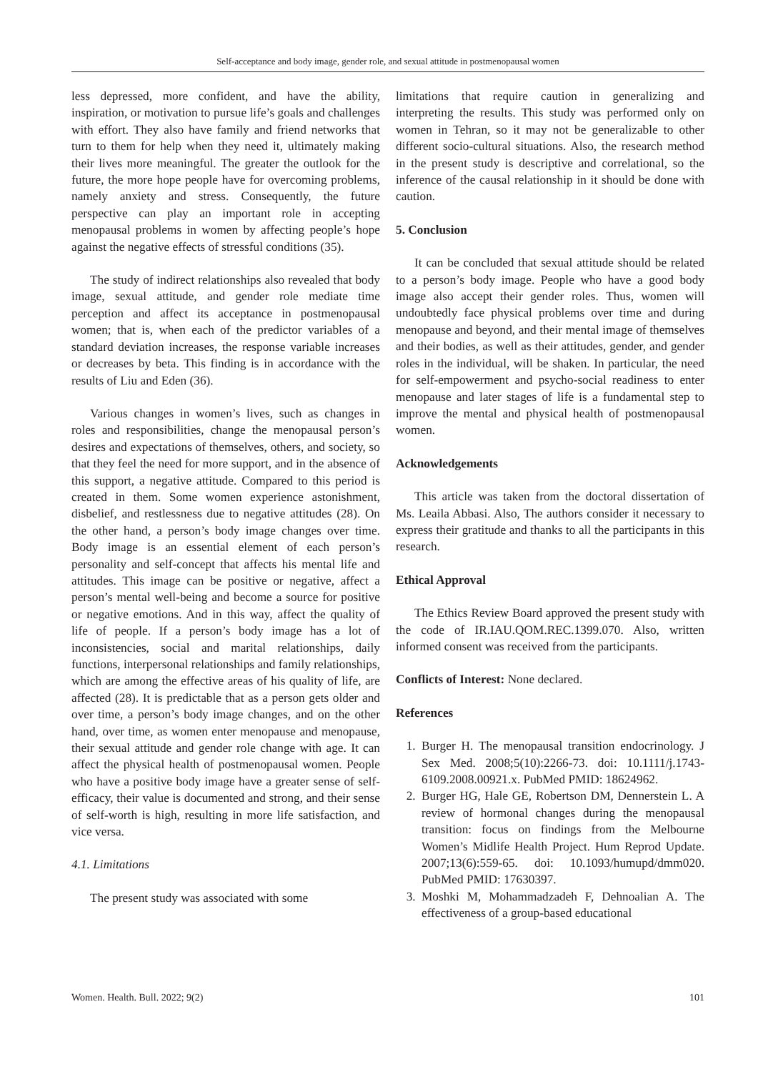Self-acceptance and body image, gender role, and sexual attitude in postmenopausal women
less depressed, more confident, and have the ability, inspiration, or motivation to pursue life’s goals and challenges with effort. They also have family and friend networks that turn to them for help when they need it, ultimately making their lives more meaningful. The greater the outlook for the future, the more hope people have for overcoming problems, namely anxiety and stress. Consequently, the future perspective can play an important role in accepting menopausal problems in women by affecting people’s hope against the negative effects of stressful conditions (35).
The study of indirect relationships also revealed that body image, sexual attitude, and gender role mediate time perception and affect its acceptance in postmenopausal women; that is, when each of the predictor variables of a standard deviation increases, the response variable increases or decreases by beta. This finding is in accordance with the results of Liu and Eden (36).
Various changes in women’s lives, such as changes in roles and responsibilities, change the menopausal person’s desires and expectations of themselves, others, and society, so that they feel the need for more support, and in the absence of this support, a negative attitude. Compared to this period is created in them. Some women experience astonishment, disbelief, and restlessness due to negative attitudes (28). On the other hand, a person’s body image changes over time. Body image is an essential element of each person’s personality and self-concept that affects his mental life and attitudes. This image can be positive or negative, affect a person’s mental well-being and become a source for positive or negative emotions. And in this way, affect the quality of life of people. If a person’s body image has a lot of inconsistencies, social and marital relationships, daily functions, interpersonal relationships and family relationships, which are among the effective areas of his quality of life, are affected (28). It is predictable that as a person gets older and over time, a person’s body image changes, and on the other hand, over time, as women enter menopause and menopause, their sexual attitude and gender role change with age. It can affect the physical health of postmenopausal women. People who have a positive body image have a greater sense of self-efficacy, their value is documented and strong, and their sense of self-worth is high, resulting in more life satisfaction, and vice versa.
4.1. Limitations
The present study was associated with some
limitations that require caution in generalizing and interpreting the results. This study was performed only on women in Tehran, so it may not be generalizable to other different socio-cultural situations. Also, the research method in the present study is descriptive and correlational, so the inference of the causal relationship in it should be done with caution.
5. Conclusion
It can be concluded that sexual attitude should be related to a person’s body image. People who have a good body image also accept their gender roles. Thus, women will undoubtedly face physical problems over time and during menopause and beyond, and their mental image of themselves and their bodies, as well as their attitudes, gender, and gender roles in the individual, will be shaken. In particular, the need for self-empowerment and psycho-social readiness to enter menopause and later stages of life is a fundamental step to improve the mental and physical health of postmenopausal women.
Acknowledgements
This article was taken from the doctoral dissertation of Ms. Leaila Abbasi. Also, The authors consider it necessary to express their gratitude and thanks to all the participants in this research.
Ethical Approval
The Ethics Review Board approved the present study with the code of IR.IAU.QOM.REC.1399.070. Also, written informed consent was received from the participants.
Conflicts of Interest: None declared.
References
1. Burger H. The menopausal transition endocrinology. J Sex Med. 2008;5(10):2266-73. doi: 10.1111/j.1743-6109.2008.00921.x. PubMed PMID: 18624962.
2. Burger HG, Hale GE, Robertson DM, Dennerstein L. A review of hormonal changes during the menopausal transition: focus on findings from the Melbourne Women’s Midlife Health Project. Hum Reprod Update. 2007;13(6):559-65. doi: 10.1093/humupd/dmm020. PubMed PMID: 17630397.
3. Moshki M, Mohammadzadeh F, Dehnoalian A. The effectiveness of a group-based educational
Women. Health. Bull. 2022; 9(2) 101